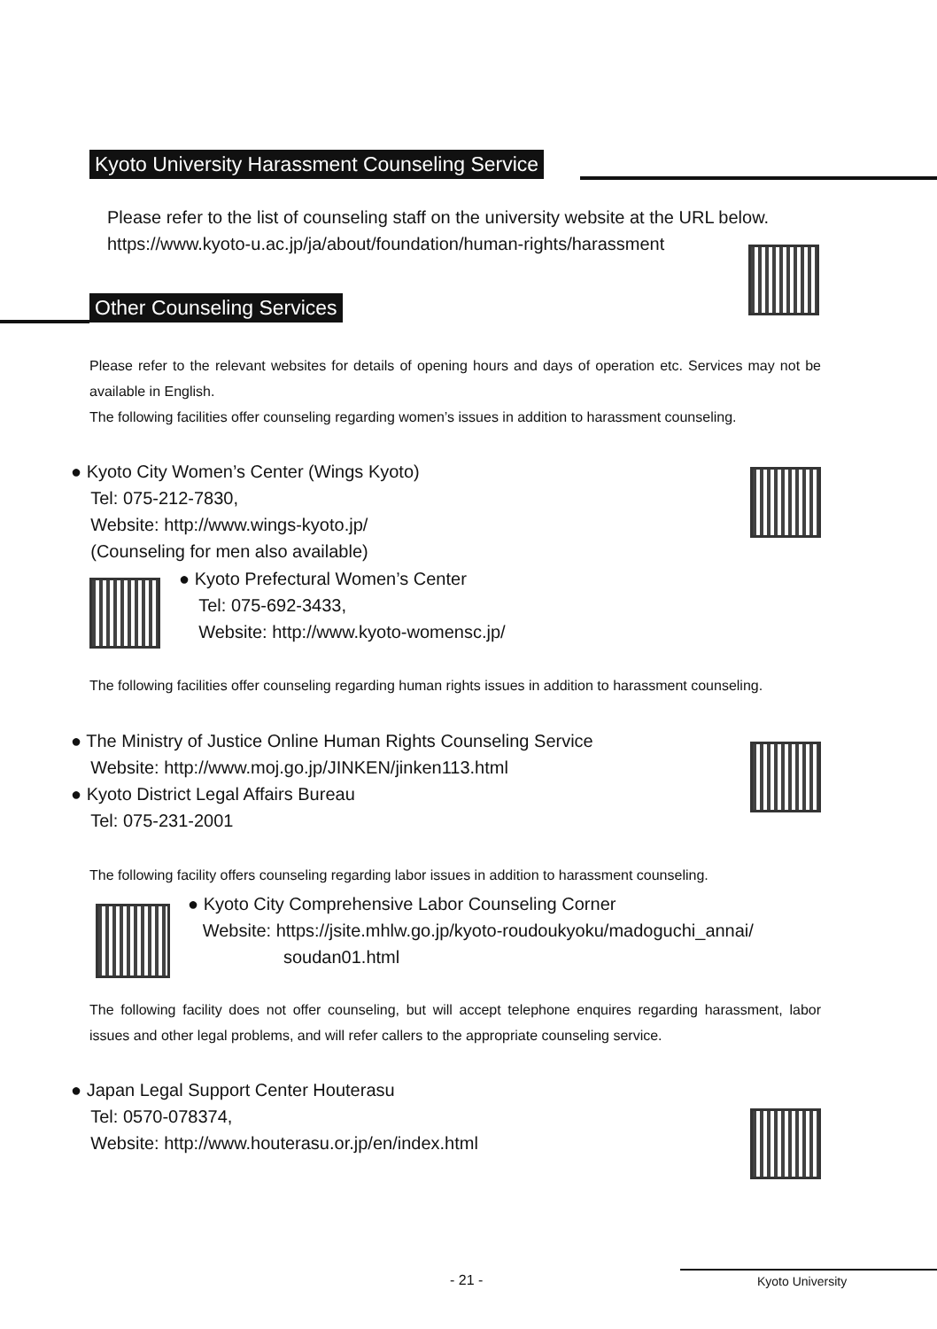Kyoto University Harassment Counseling Service
Please refer to the list of counseling staff on the university website at the URL below.
https://www.kyoto-u.ac.jp/ja/about/foundation/human-rights/harassment
Other Counseling Services
Please refer to the relevant websites for details of opening hours and days of operation etc. Services may not be available in English.
The following facilities offer counseling regarding women’s issues in addition to harassment counseling.
● Kyoto City Women’s Center (Wings Kyoto)
Tel: 075-212-7830,
Website: http://www.wings-kyoto.jp/
(Counseling for men also available)
● Kyoto Prefectural Women’s Center
Tel: 075-692-3433,
Website: http://www.kyoto-womensc.jp/
The following facilities offer counseling regarding human rights issues in addition to harassment counseling.
● The Ministry of Justice Online Human Rights Counseling Service
Website: http://www.moj.go.jp/JINKEN/jinken113.html
● Kyoto District Legal Affairs Bureau
Tel: 075-231-2001
The following facility offers counseling regarding labor issues in addition to harassment counseling.
● Kyoto City Comprehensive Labor Counseling Corner
Website: https://jsite.mhlw.go.jp/kyoto-roudoukyoku/madoguchi_annai/
soudan01.html
The following facility does not offer counseling, but will accept telephone enquires regarding harassment, labor issues and other legal problems, and will refer callers to the appropriate counseling service.
● Japan Legal Support Center Houterasu
Tel: 0570-078374,
Website: http://www.houterasu.or.jp/en/index.html
- 21 - Kyoto University